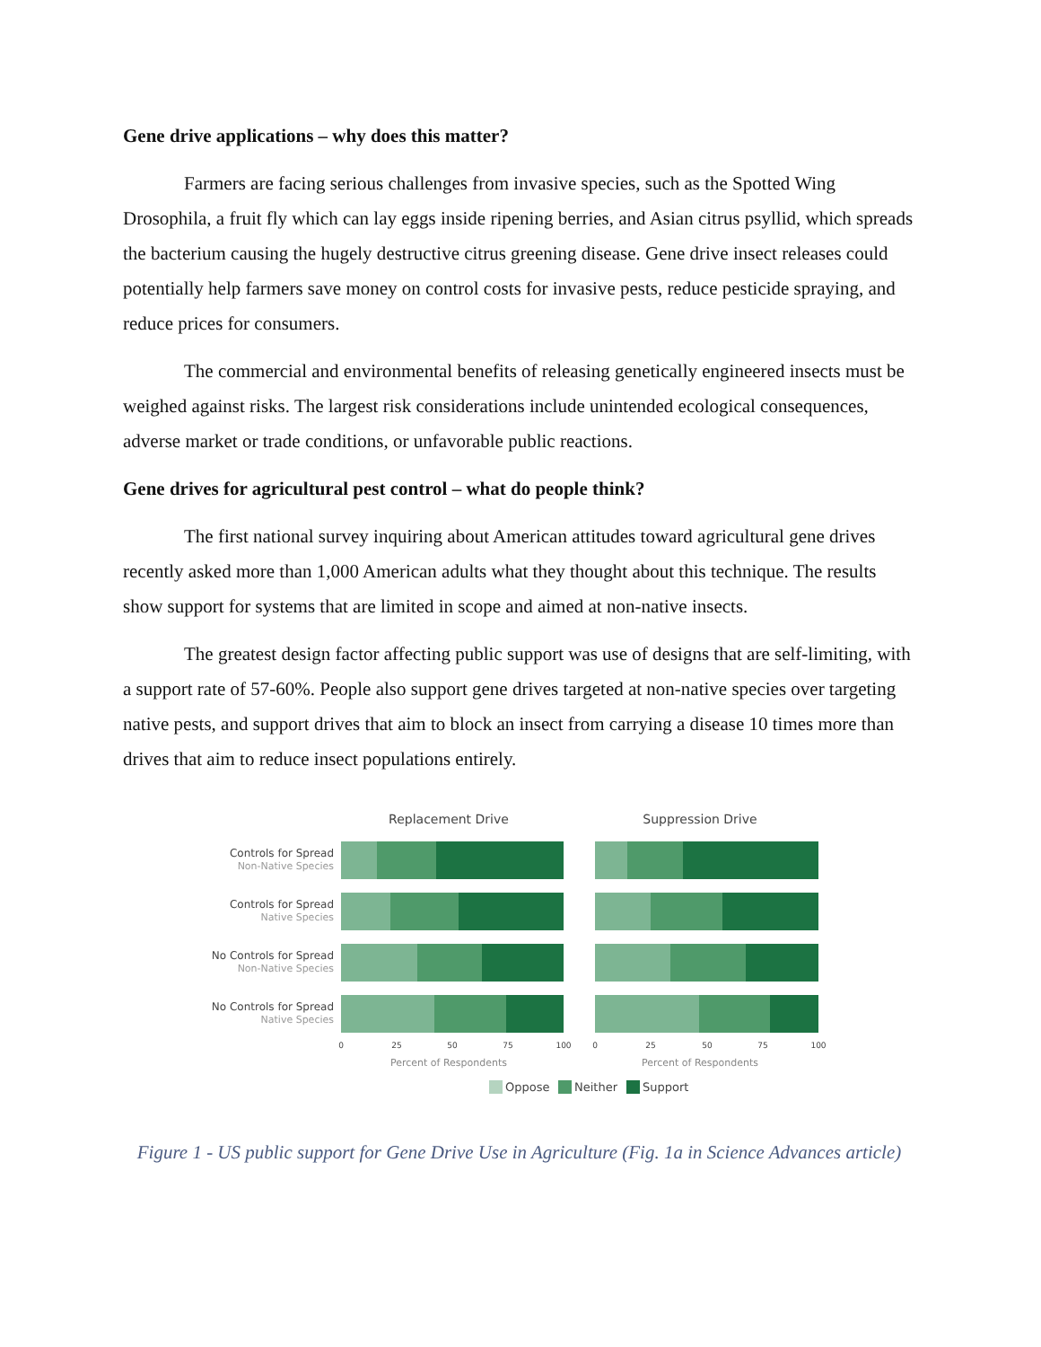Gene drive applications – why does this matter?
Farmers are facing serious challenges from invasive species, such as the Spotted Wing Drosophila, a fruit fly which can lay eggs inside ripening berries, and Asian citrus psyllid, which spreads the bacterium causing the hugely destructive citrus greening disease. Gene drive insect releases could potentially help farmers save money on control costs for invasive pests, reduce pesticide spraying, and reduce prices for consumers.
The commercial and environmental benefits of releasing genetically engineered insects must be weighed against risks. The largest risk considerations include unintended ecological consequences, adverse market or trade conditions, or unfavorable public reactions.
Gene drives for agricultural pest control – what do people think?
The first national survey inquiring about American attitudes toward agricultural gene drives recently asked more than 1,000 American adults what they thought about this technique. The results show support for systems that are limited in scope and aimed at non-native insects.
The greatest design factor affecting public support was use of designs that are self-limiting, with a support rate of 57-60%. People also support gene drives targeted at non-native species over targeting native pests, and support drives that aim to block an insect from carrying a disease 10 times more than drives that aim to reduce insect populations entirely.
Replacement Drive
Suppression Drive
Controls for Spread
Non-Native Species
Controls for Spread
Native Species
No Controls for Spread
Non-Native Species
No Controls for Spread
Native Species
0
25
50
75
100
0
25
50
75
100
Percent of Respondents
Percent of Respondents
Oppose
Neither
Support
Figure 1 - US public support for Gene Drive Use in Agriculture (Fig. 1a in Science Advances article)